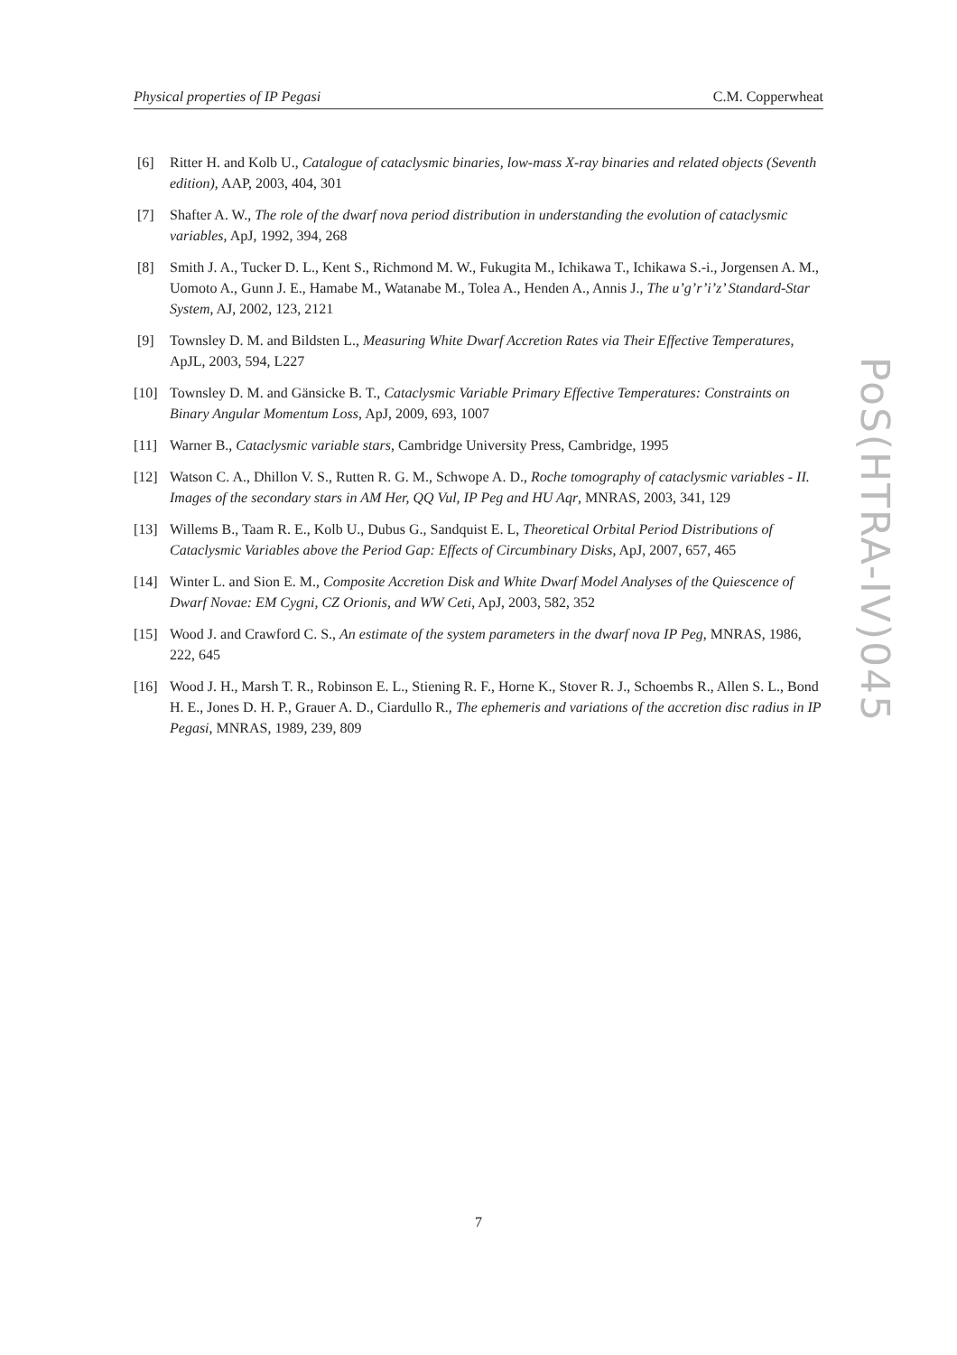Physical properties of IP Pegasi C.M. Copperwheat
[6] Ritter H. and Kolb U., Catalogue of cataclysmic binaries, low-mass X-ray binaries and related objects (Seventh edition), AAP, 2003, 404, 301
[7] Shafter A. W., The role of the dwarf nova period distribution in understanding the evolution of cataclysmic variables, ApJ, 1992, 394, 268
[8] Smith J. A., Tucker D. L., Kent S., Richmond M. W., Fukugita M., Ichikawa T., Ichikawa S.-i., Jorgensen A. M., Uomoto A., Gunn J. E., Hamabe M., Watanabe M., Tolea A., Henden A., Annis J., The u’g’r’i’z’ Standard-Star System, AJ, 2002, 123, 2121
[9] Townsley D. M. and Bildsten L., Measuring White Dwarf Accretion Rates via Their Effective Temperatures, ApJL, 2003, 594, L227
[10] Townsley D. M. and Gänsicke B. T., Cataclysmic Variable Primary Effective Temperatures: Constraints on Binary Angular Momentum Loss, ApJ, 2009, 693, 1007
[11] Warner B., Cataclysmic variable stars, Cambridge University Press, Cambridge, 1995
[12] Watson C. A., Dhillon V. S., Rutten R. G. M., Schwope A. D., Roche tomography of cataclysmic variables - II. Images of the secondary stars in AM Her, QQ Vul, IP Peg and HU Aqr, MNRAS, 2003, 341, 129
[13] Willems B., Taam R. E., Kolb U., Dubus G., Sandquist E. L, Theoretical Orbital Period Distributions of Cataclysmic Variables above the Period Gap: Effects of Circumbinary Disks, ApJ, 2007, 657, 465
[14] Winter L. and Sion E. M., Composite Accretion Disk and White Dwarf Model Analyses of the Quiescence of Dwarf Novae: EM Cygni, CZ Orionis, and WW Ceti, ApJ, 2003, 582, 352
[15] Wood J. and Crawford C. S., An estimate of the system parameters in the dwarf nova IP Peg, MNRAS, 1986, 222, 645
[16] Wood J. H., Marsh T. R., Robinson E. L., Stiening R. F., Horne K., Stover R. J., Schoembs R., Allen S. L., Bond H. E., Jones D. H. P., Grauer A. D., Ciardullo R., The ephemeris and variations of the accretion disc radius in IP Pegasi, MNRAS, 1989, 239, 809
PoS(HTRA-IV)045
7